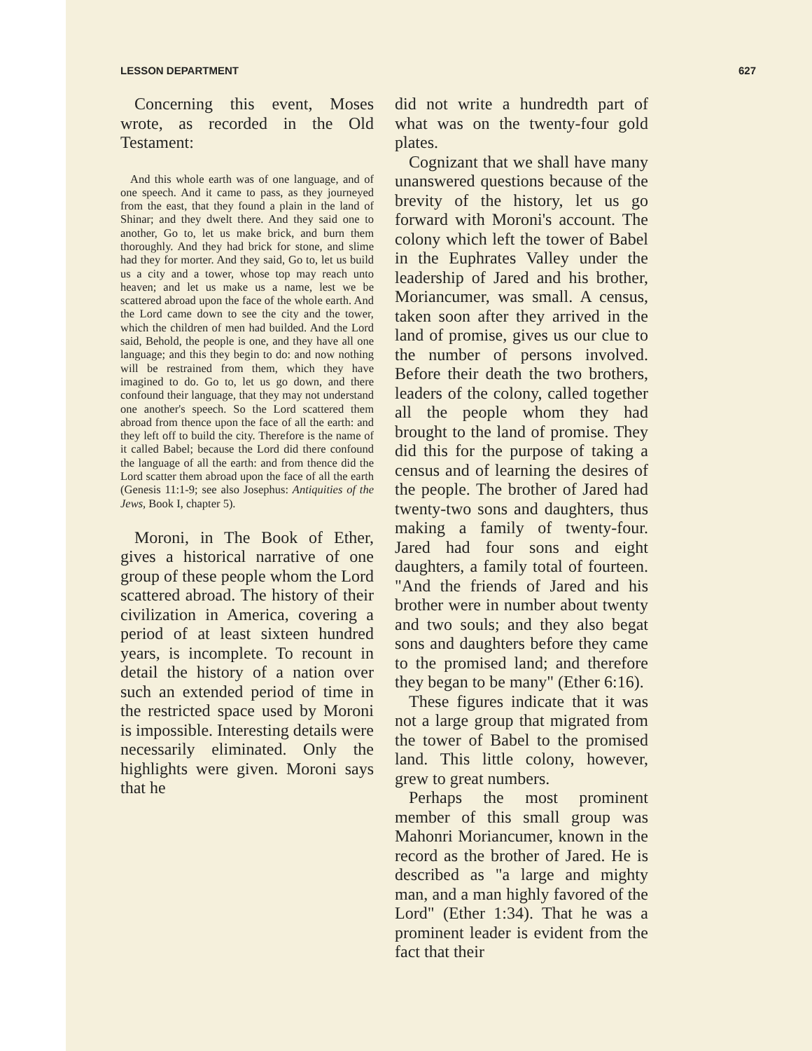LESSON DEPARTMENT 627
Concerning this event, Moses wrote, as recorded in the Old Testament:
And this whole earth was of one language, and of one speech. And it came to pass, as they journeyed from the east, that they found a plain in the land of Shinar; and they dwelt there. And they said one to another, Go to, let us make brick, and burn them thoroughly. And they had brick for stone, and slime had they for morter. And they said, Go to, let us build us a city and a tower, whose top may reach unto heaven; and let us make us a name, lest we be scattered abroad upon the face of the whole earth. And the Lord came down to see the city and the tower, which the children of men had builded. And the Lord said, Behold, the people is one, and they have all one language; and this they begin to do: and now nothing will be restrained from them, which they have imagined to do. Go to, let us go down, and there confound their language, that they may not understand one another's speech. So the Lord scattered them abroad from thence upon the face of all the earth: and they left off to build the city. Therefore is the name of it called Babel; because the Lord did there confound the language of all the earth: and from thence did the Lord scatter them abroad upon the face of all the earth (Genesis 11:1-9; see also Josephus: Antiquities of the Jews, Book I, chapter 5).
Moroni, in The Book of Ether, gives a historical narrative of one group of these people whom the Lord scattered abroad. The history of their civilization in America, covering a period of at least sixteen hundred years, is incomplete. To recount in detail the history of a nation over such an extended period of time in the restricted space used by Moroni is impossible. Interesting details were necessarily eliminated. Only the highlights were given. Moroni says that he
did not write a hundredth part of what was on the twenty-four gold plates.
Cognizant that we shall have many unanswered questions because of the brevity of the history, let us go forward with Moroni's account. The colony which left the tower of Babel in the Euphrates Valley under the leadership of Jared and his brother, Moriancumer, was small. A census, taken soon after they arrived in the land of promise, gives us our clue to the number of persons involved. Before their death the two brothers, leaders of the colony, called together all the people whom they had brought to the land of promise. They did this for the purpose of taking a census and of learning the desires of the people. The brother of Jared had twenty-two sons and daughters, thus making a family of twenty-four. Jared had four sons and eight daughters, a family total of fourteen. "And the friends of Jared and his brother were in number about twenty and two souls; and they also begat sons and daughters before they came to the promised land; and therefore they began to be many" (Ether 6:16).
These figures indicate that it was not a large group that migrated from the tower of Babel to the promised land. This little colony, however, grew to great numbers.
Perhaps the most prominent member of this small group was Mahonri Moriancumer, known in the record as the brother of Jared. He is described as "a large and mighty man, and a man highly favored of the Lord" (Ether 1:34). That he was a prominent leader is evident from the fact that their